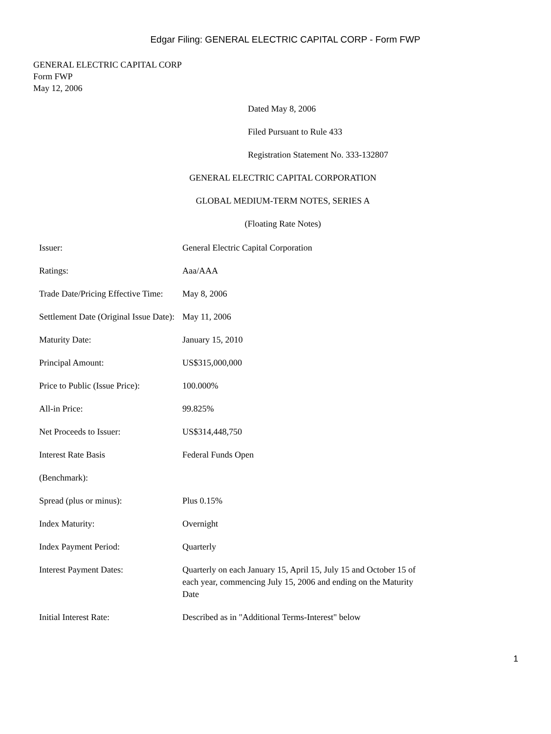Edgar Filing: GENERAL ELECTRIC CAPITAL CORP - Form FWP
GENERAL ELECTRIC CAPITAL CORP
Form FWP
May 12, 2006
Dated May 8, 2006
Filed Pursuant to Rule 433
Registration Statement No. 333-132807
GENERAL ELECTRIC CAPITAL CORPORATION
GLOBAL MEDIUM-TERM NOTES, SERIES A
(Floating Rate Notes)
| Issuer: | General Electric Capital Corporation |
| Ratings: | Aaa/AAA |
| Trade Date/Pricing Effective Time: | May 8, 2006 |
| Settlement Date (Original Issue Date): | May 11, 2006 |
| Maturity Date: | January 15, 2010 |
| Principal Amount: | US$315,000,000 |
| Price to Public (Issue Price): | 100.000% |
| All-in Price: | 99.825% |
| Net Proceeds to Issuer: | US$314,448,750 |
| Interest Rate Basis | Federal Funds Open |
| (Benchmark): | |
| Spread (plus or minus): | Plus 0.15% |
| Index Maturity: | Overnight |
| Index Payment Period: | Quarterly |
| Interest Payment Dates: | Quarterly on each January 15, April 15, July 15 and October 15 of each year, commencing July 15, 2006 and ending on the Maturity Date |
| Initial Interest Rate: | Described as in "Additional Terms-Interest" below |
1